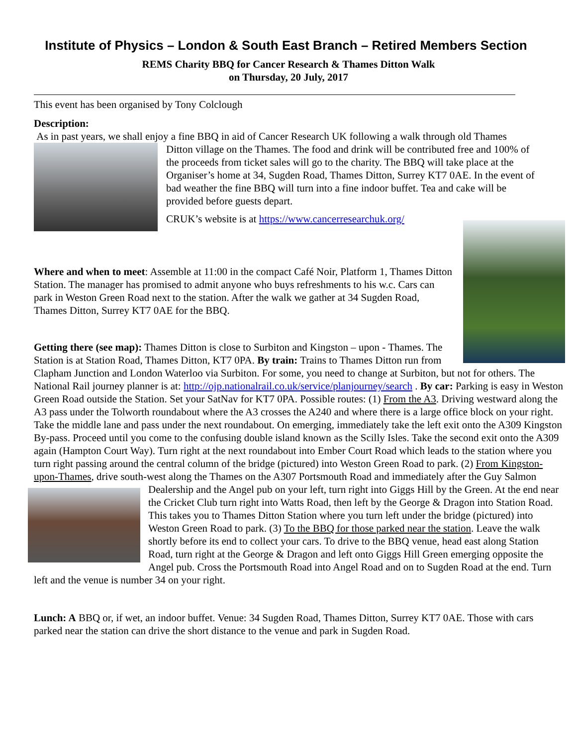Institute of Physics – London & South East Branch – Retired Members Section
REMS Charity BBQ for Cancer Research & Thames Ditton Walk
on Thursday, 20 July, 2017
This event has been organised by Tony Colclough
Description:
As in past years, we shall enjoy a fine BBQ in aid of Cancer Research UK following a walk through old Thames
Ditton village on the Thames. The food and drink will be contributed free and 100% of the proceeds from ticket sales will go to the charity. The BBQ will take place at the Organiser’s home at 34, Sugden Road, Thames Ditton, Surrey KT7 0AE. In the event of bad weather the fine BBQ will turn into a fine indoor buffet. Tea and cake will be provided before guests depart.
CRUK’s website is at https://www.cancerresearchuk.org/
Where and when to meet: Assemble at 11:00 in the compact Café Noir, Platform 1, Thames Ditton Station. The manager has promised to admit anyone who buys refreshments to his w.c. Cars can park in Weston Green Road next to the station. After the walk we gather at 34 Sugden Road, Thames Ditton, Surrey KT7 0AE for the BBQ.
Getting there (see map): Thames Ditton is close to Surbiton and Kingston – upon - Thames. The Station is at Station Road, Thames Ditton, KT7 0PA. By train: Trains to Thames Ditton run from Clapham Junction and London Waterloo via Surbiton. For some, you need to change at Surbiton, but not for others. The National Rail journey planner is at: http://ojp.nationalrail.co.uk/service/planjourney/search . By car: Parking is easy in Weston Green Road outside the Station. Set your SatNav for KT7 0PA. Possible routes: (1) From the A3. Driving westward along the A3 pass under the Tolworth roundabout where the A3 crosses the A240 and where there is a large office block on your right. Take the middle lane and pass under the next roundabout. On emerging, immediately take the left exit onto the A309 Kingston By-pass. Proceed until you come to the confusing double island known as the Scilly Isles. Take the second exit onto the A309 again (Hampton Court Way). Turn right at the next roundabout into Ember Court Road which leads to the station where you turn right passing around the central column of the bridge (pictured) into Weston Green Road to park. (2) From Kingston-upon-Thames, drive south-west along the Thames on the A307 Portsmouth Road and immediately after the Guy Salmon Dealership and the Angel pub on your left, turn right into Giggs Hill by the Green. At the end near the Cricket Club turn right into Watts Road, then left by the George & Dragon into Station Road. This takes you to Thames Ditton Station where you turn left under the bridge (pictured) into Weston Green Road to park. (3) To the BBQ for those parked near the station. Leave the walk shortly before its end to collect your cars. To drive to the BBQ venue, head east along Station Road, turn right at the George & Dragon and left onto Giggs Hill Green emerging opposite the Angel pub. Cross the Portsmouth Road into Angel Road and on to Sugden Road at the end. Turn left and the venue is number 34 on your right.
Lunch: A BBQ or, if wet, an indoor buffet. Venue: 34 Sugden Road, Thames Ditton, Surrey KT7 0AE. Those with cars parked near the station can drive the short distance to the venue and park in Sugden Road.